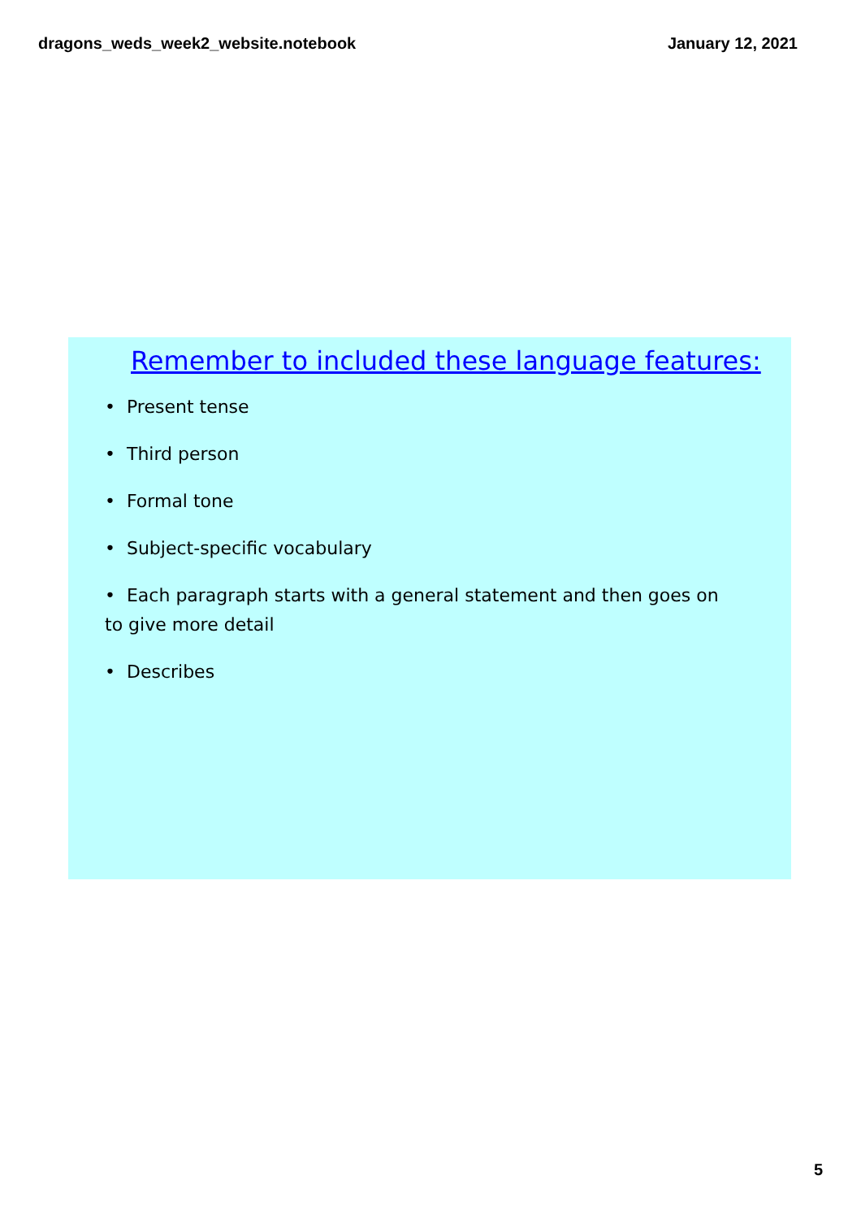dragons_weds_week2_website.notebook January 12, 2021
Remember to included these language features:
• Present tense
• Third person
• Formal tone
• Subject-specific vocabulary
• Each paragraph starts with a general statement and then goes on to give more detail
• Describes
5